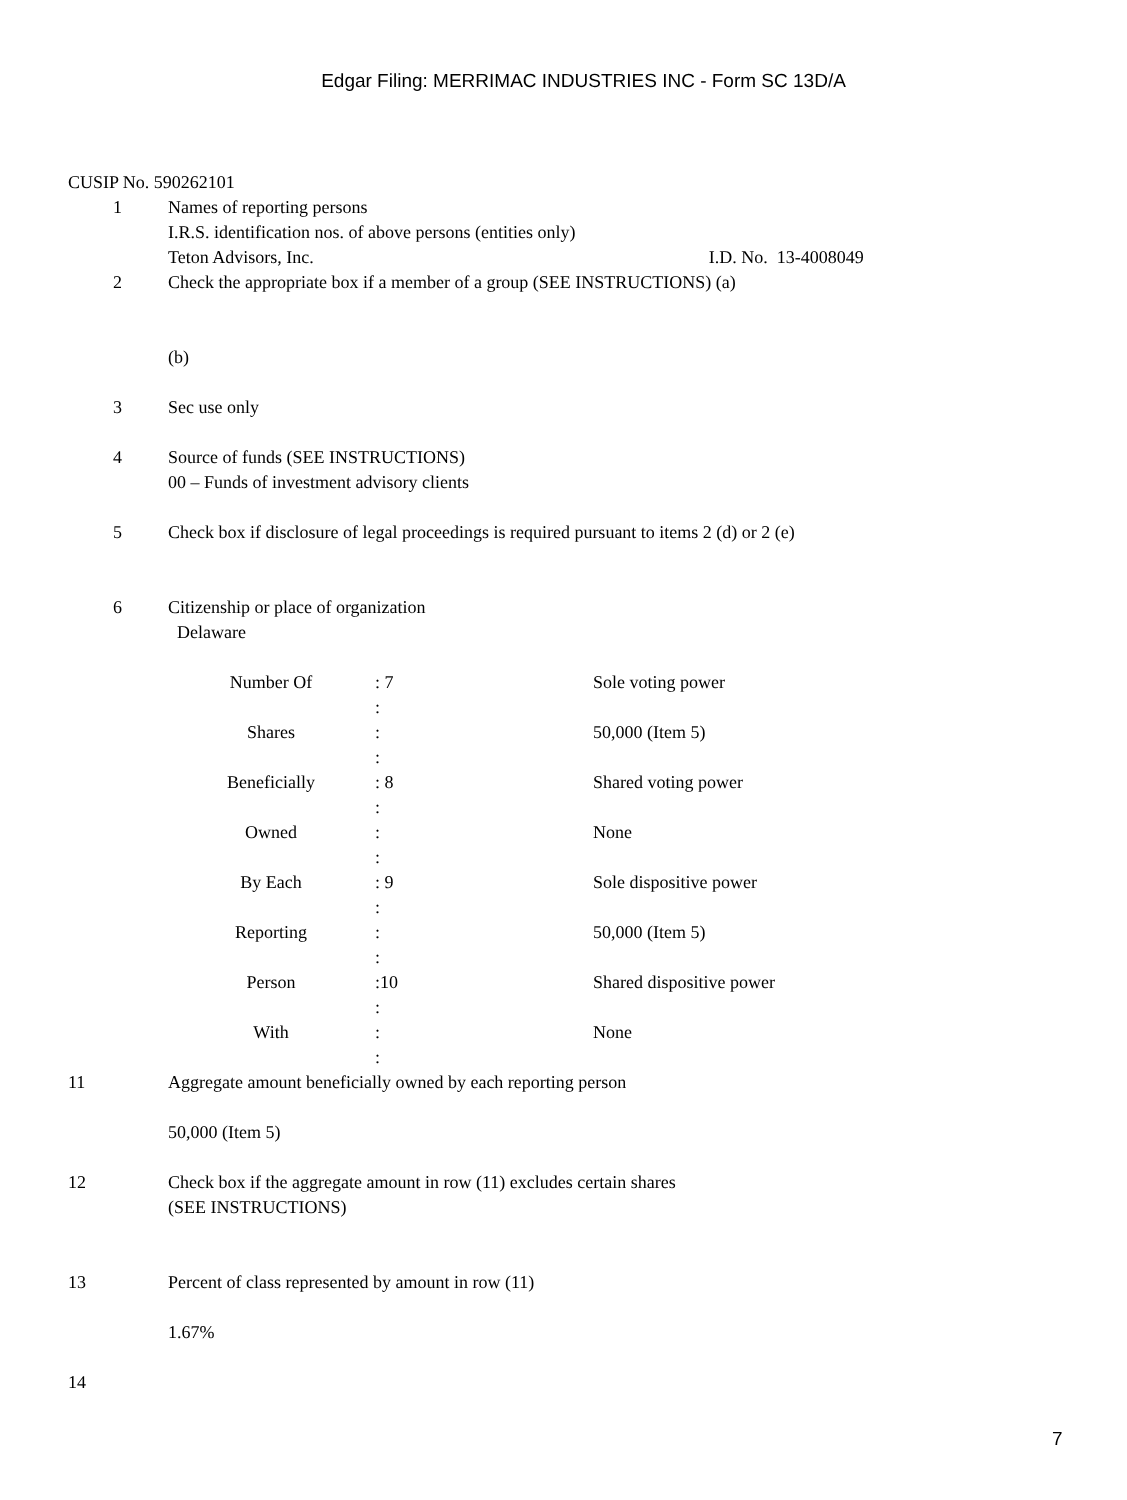Edgar Filing: MERRIMAC INDUSTRIES INC - Form SC 13D/A
CUSIP No. 590262101
1 Names of reporting persons
I.R.S. identification nos. of above persons (entities only)
Teton Advisors, Inc. I.D. No. 13-4008049
2 Check the appropriate box if a member of a group (SEE INSTRUCTIONS) (a)
(b)
3 Sec use only
4 Source of funds (SEE INSTRUCTIONS)
00 – Funds of investment advisory clients
5 Check box if disclosure of legal proceedings is required pursuant to items 2 (d) or 2 (e)
6 Citizenship or place of organization
Delaware
| Number Of | : 7 | Sole voting power |
| | : | |
| Shares | : | 50,000 (Item 5) |
| | : | |
| Beneficially | : 8 | Shared voting power |
| | : | |
| Owned | : | None |
| | : | |
| By Each | : 9 | Sole dispositive power |
| | : | |
| Reporting | : | 50,000 (Item 5) |
| | : | |
| Person | :10 | Shared dispositive power |
| | : | |
| With | : | None |
| | : | |
11 Aggregate amount beneficially owned by each reporting person
50,000 (Item 5)
12 Check box if the aggregate amount in row (11) excludes certain shares
(SEE INSTRUCTIONS)
13 Percent of class represented by amount in row (11)
1.67%
14
7